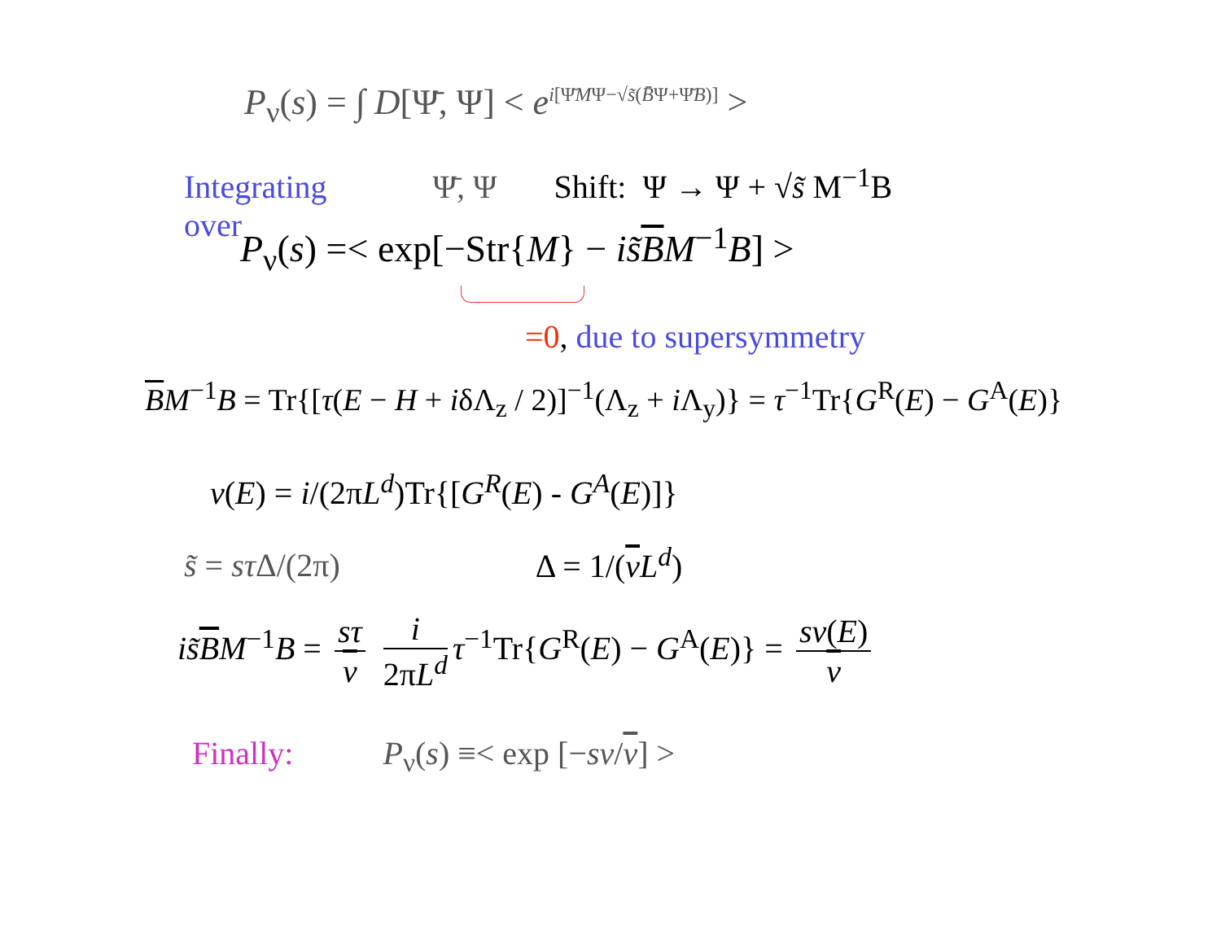P<sub>ν</sub>(s) = ∫ D[Ψ̄, Ψ] < e<sup>i[Ψ̄MΨ−√s̃(B̄Ψ+Ψ̄B)]</sup> >
Integrating Ψ̄, Ψ Shift: Ψ → Ψ + √s̃ M<sup>−1</sup>B
over
P<sub>ν</sub>(s) =< exp[−Str{M} − is̃BM<sup>−1</sup>B] >
=0, due to supersymmetry
BM<sup>−1</sup>B = Tr{[τ(E − H + iδΛ<sub>z</sub> / 2)]<sup>−1</sup>(Λ<sub>z</sub> + i Λ<sub>y</sub>)} = τ<sup>−1</sup>Tr{G<sup>R</sup>(E) − G<sup>A</sup>(E)}
ν(E) = i/(2πL<sup>d</sup>)Tr{[G<sup>R</sup>(E) - G<sup>A</sup>(E)]}
s̃ = sτ Δ/(2π) Δ = 1/(νL<sup>d</sup>)
is̃BM<sup>−1</sup>B = sτ ν i 2πL<sup>d</sup> τ<sup>−1</sup>Tr{G<sup>R</sup>(E) − G<sup>A</sup>(E)} = sν(E) ν
Finally: P<sub>ν</sub>(s) ≡< exp [−sν/ν] >